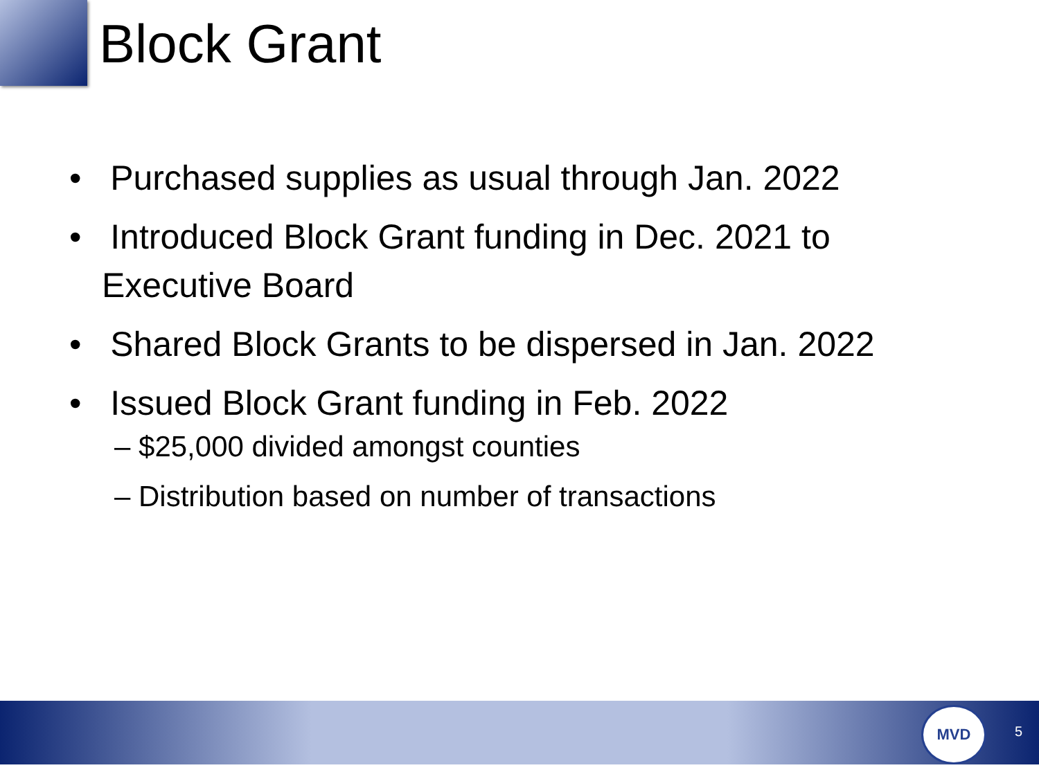Block Grant
• Purchased supplies as usual through Jan. 2022
• Introduced Block Grant funding in Dec. 2021 to Executive Board
• Shared Block Grants to be dispersed in Jan. 2022
• Issued Block Grant funding in Feb. 2022
– $25,000 divided amongst counties
– Distribution based on number of transactions
MVD
5